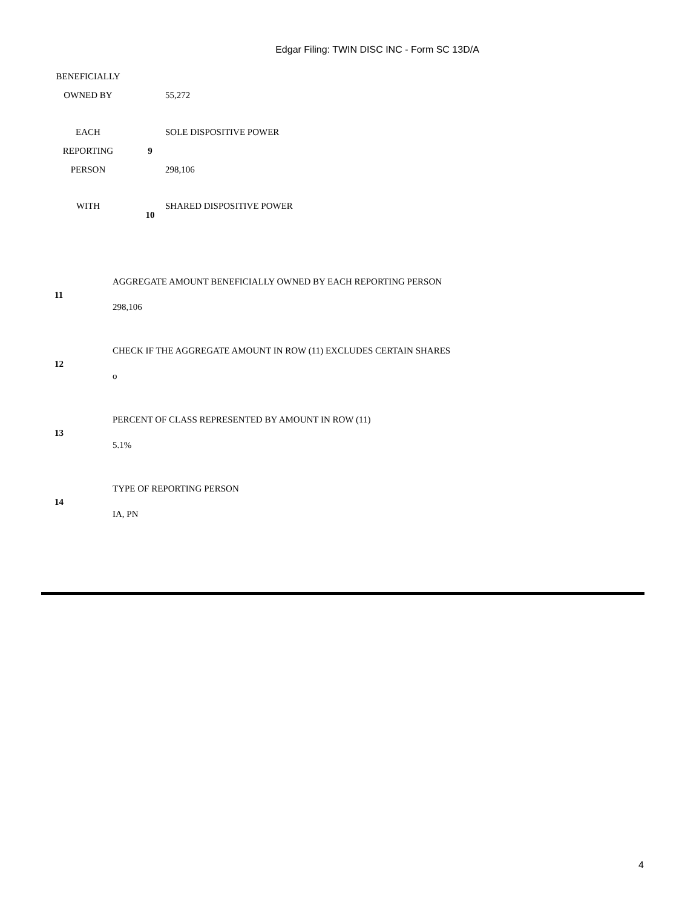Edgar Filing: TWIN DISC INC - Form SC 13D/A
| BENEFICIALLY | | |
| OWNED BY | | 55,272 |
| EACH | 9 | SOLE DISPOSITIVE POWER |
| REPORTING | | |
| PERSON | | 298,106 |
| WITH | 10 | SHARED DISPOSITIVE POWER |
| 11 | AGGREGATE AMOUNT BENEFICIALLY OWNED BY EACH REPORTING PERSON |
| | 298,106 |
| 12 | CHECK IF THE AGGREGATE AMOUNT IN ROW (11) EXCLUDES CERTAIN SHARES |
| | o |
| 13 | PERCENT OF CLASS REPRESENTED BY AMOUNT IN ROW (11) |
| | 5.1% |
| 14 | TYPE OF REPORTING PERSON |
| | IA, PN |
4